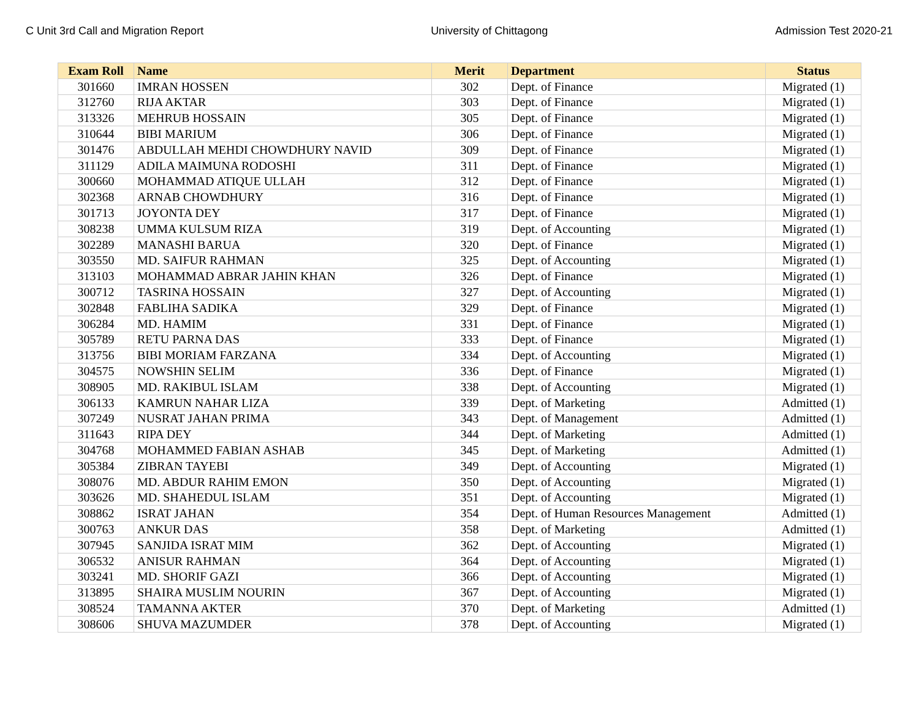C Unit 3rd Call and Migration Report University of Chittagong Admission Test 2020-21
| Exam Roll | Name | Merit | Department | Status |
| --- | --- | --- | --- | --- |
| 301660 | IMRAN HOSSEN | 302 | Dept. of Finance | Migrated (1) |
| 312760 | RIJA AKTAR | 303 | Dept. of Finance | Migrated (1) |
| 313326 | MEHRUB HOSSAIN | 305 | Dept. of Finance | Migrated (1) |
| 310644 | BIBI MARIUM | 306 | Dept. of Finance | Migrated (1) |
| 301476 | ABDULLAH MEHDI CHOWDHURY NAVID | 309 | Dept. of Finance | Migrated (1) |
| 311129 | ADILA MAIMUNA RODOSHI | 311 | Dept. of Finance | Migrated (1) |
| 300660 | MOHAMMAD ATIQUE ULLAH | 312 | Dept. of Finance | Migrated (1) |
| 302368 | ARNAB CHOWDHURY | 316 | Dept. of Finance | Migrated (1) |
| 301713 | JOYONTA DEY | 317 | Dept. of Finance | Migrated (1) |
| 308238 | UMMA KULSUM RIZA | 319 | Dept. of Accounting | Migrated (1) |
| 302289 | MANASHI BARUA | 320 | Dept. of Finance | Migrated (1) |
| 303550 | MD. SAIFUR RAHMAN | 325 | Dept. of Accounting | Migrated (1) |
| 313103 | MOHAMMAD ABRAR JAHIN KHAN | 326 | Dept. of Finance | Migrated (1) |
| 300712 | TASRINA HOSSAIN | 327 | Dept. of Accounting | Migrated (1) |
| 302848 | FABLIHA SADIKA | 329 | Dept. of Finance | Migrated (1) |
| 306284 | MD. HAMIM | 331 | Dept. of Finance | Migrated (1) |
| 305789 | RETU PARNA DAS | 333 | Dept. of Finance | Migrated (1) |
| 313756 | BIBI MORIAM FARZANA | 334 | Dept. of Accounting | Migrated (1) |
| 304575 | NOWSHIN SELIM | 336 | Dept. of Finance | Migrated (1) |
| 308905 | MD. RAKIBUL ISLAM | 338 | Dept. of Accounting | Migrated (1) |
| 306133 | KAMRUN NAHAR LIZA | 339 | Dept. of Marketing | Admitted (1) |
| 307249 | NUSRAT JAHAN PRIMA | 343 | Dept. of Management | Admitted (1) |
| 311643 | RIPA DEY | 344 | Dept. of Marketing | Admitted (1) |
| 304768 | MOHAMMED FABIAN ASHAB | 345 | Dept. of Marketing | Admitted (1) |
| 305384 | ZIBRAN TAYEBI | 349 | Dept. of Accounting | Migrated (1) |
| 308076 | MD. ABDUR RAHIM EMON | 350 | Dept. of Accounting | Migrated (1) |
| 303626 | MD. SHAHEDUL ISLAM | 351 | Dept. of Accounting | Migrated (1) |
| 308862 | ISRAT JAHAN | 354 | Dept. of Human Resources Management | Admitted (1) |
| 300763 | ANKUR DAS | 358 | Dept. of Marketing | Admitted (1) |
| 307945 | SANJIDA ISRAT MIM | 362 | Dept. of Accounting | Migrated (1) |
| 306532 | ANISUR RAHMAN | 364 | Dept. of Accounting | Migrated (1) |
| 303241 | MD. SHORIF GAZI | 366 | Dept. of Accounting | Migrated (1) |
| 313895 | SHAIRA MUSLIM NOURIN | 367 | Dept. of Accounting | Migrated (1) |
| 308524 | TAMANNA AKTER | 370 | Dept. of Marketing | Admitted (1) |
| 308606 | SHUVA MAZUMDER | 378 | Dept. of Accounting | Migrated (1) |